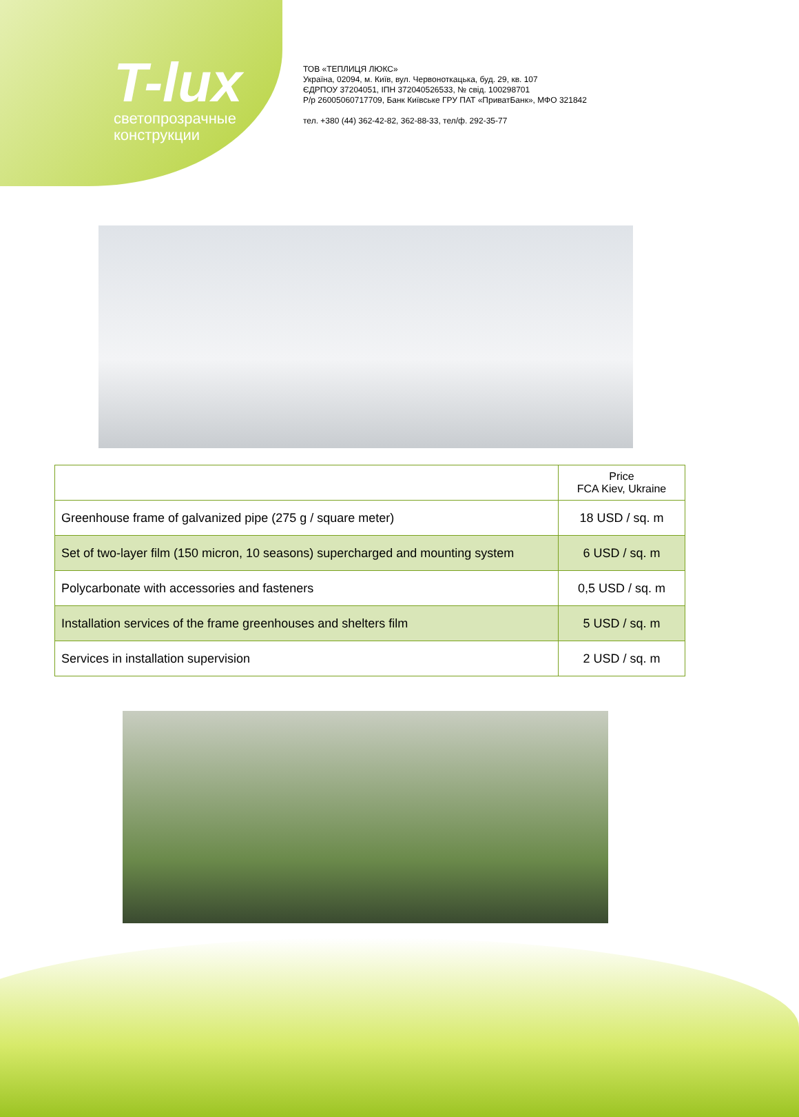T-lux
светопрозрачные
конструкции
ТОВ «ТЕПЛИЦЯ ЛЮКС»
Україна, 02094, м. Київ, вул. Червоноткацька, буд. 29, кв. 107
ЄДРПОУ 37204051, ІПН 372040526533, № свід. 100298701
Р/р 26005060717709, Банк Київське ГРУ ПАТ «ПриватБанк», МФО 321842
тел. +380 (44) 362-42-82, 362-88-33, тел/ф. 292-35-77
| | Price FCA Kiev, Ukraine |
| --- | --- |
| Greenhouse frame of galvanized pipe (275 g / square meter) | 18 USD / sq. m |
| Set of two-layer film (150 micron, 10 seasons) supercharged and mounting system | 6 USD / sq. m |
| Polycarbonate with accessories and fasteners | 0,5 USD / sq. m |
| Installation services of the frame greenhouses and shelters film | 5 USD / sq. m |
| Services in installation supervision | 2 USD / sq. m |